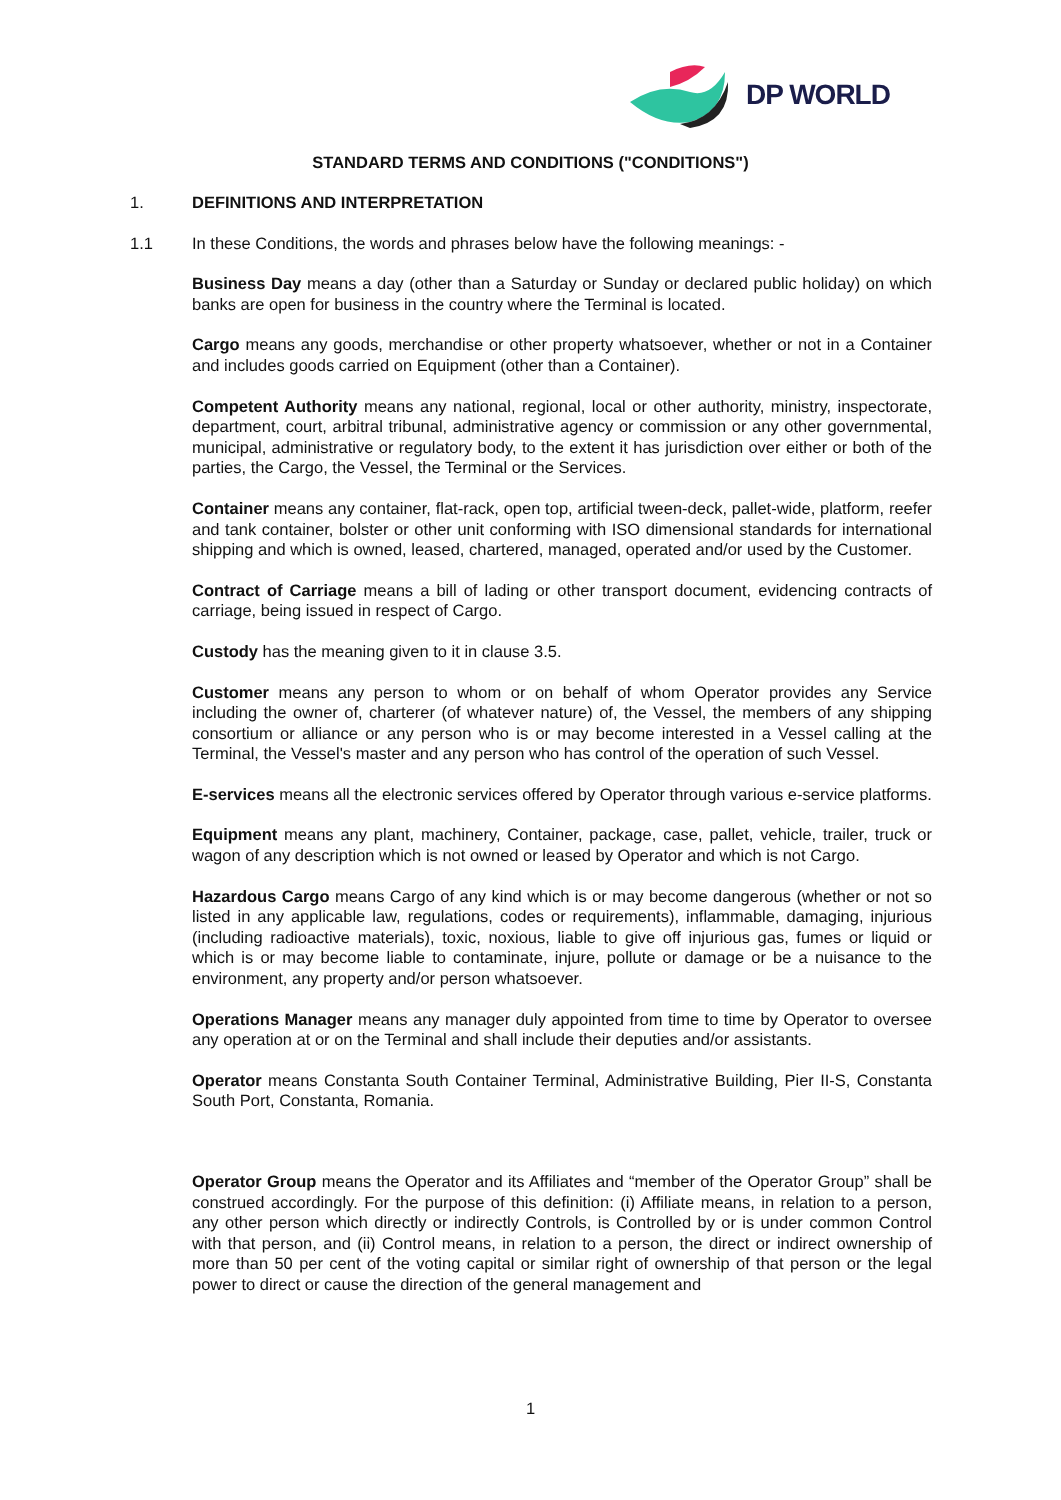DP WORLD
STANDARD TERMS AND CONDITIONS ("CONDITIONS")
1. DEFINITIONS AND INTERPRETATION
1.1 In these Conditions, the words and phrases below have the following meanings: -
Business Day means a day (other than a Saturday or Sunday or declared public holiday) on which banks are open for business in the country where the Terminal is located.
Cargo means any goods, merchandise or other property whatsoever, whether or not in a Container and includes goods carried on Equipment (other than a Container).
Competent Authority means any national, regional, local or other authority, ministry, inspectorate, department, court, arbitral tribunal, administrative agency or commission or any other governmental, municipal, administrative or regulatory body, to the extent it has jurisdiction over either or both of the parties, the Cargo, the Vessel, the Terminal or the Services.
Container means any container, flat-rack, open top, artificial tween-deck, pallet-wide, platform, reefer and tank container, bolster or other unit conforming with ISO dimensional standards for international shipping and which is owned, leased, chartered, managed, operated and/or used by the Customer.
Contract of Carriage means a bill of lading or other transport document, evidencing contracts of carriage, being issued in respect of Cargo.
Custody has the meaning given to it in clause 3.5.
Customer means any person to whom or on behalf of whom Operator provides any Service including the owner of, charterer (of whatever nature) of, the Vessel, the members of any shipping consortium or alliance or any person who is or may become interested in a Vessel calling at the Terminal, the Vessel's master and any person who has control of the operation of such Vessel.
E-services means all the electronic services offered by Operator through various e-service platforms.
Equipment means any plant, machinery, Container, package, case, pallet, vehicle, trailer, truck or wagon of any description which is not owned or leased by Operator and which is not Cargo.
Hazardous Cargo means Cargo of any kind which is or may become dangerous (whether or not so listed in any applicable law, regulations, codes or requirements), inflammable, damaging, injurious (including radioactive materials), toxic, noxious, liable to give off injurious gas, fumes or liquid or which is or may become liable to contaminate, injure, pollute or damage or be a nuisance to the environment, any property and/or person whatsoever.
Operations Manager means any manager duly appointed from time to time by Operator to oversee any operation at or on the Terminal and shall include their deputies and/or assistants.
Operator means Constanta South Container Terminal, Administrative Building, Pier II-S, Constanta South Port, Constanta, Romania.
Operator Group means the Operator and its Affiliates and “member of the Operator Group” shall be construed accordingly. For the purpose of this definition: (i) Affiliate means, in relation to a person, any other person which directly or indirectly Controls, is Controlled by or is under common Control with that person, and (ii) Control means, in relation to a person, the direct or indirect ownership of more than 50 per cent of the voting capital or similar right of ownership of that person or the legal power to direct or cause the direction of the general management and
1